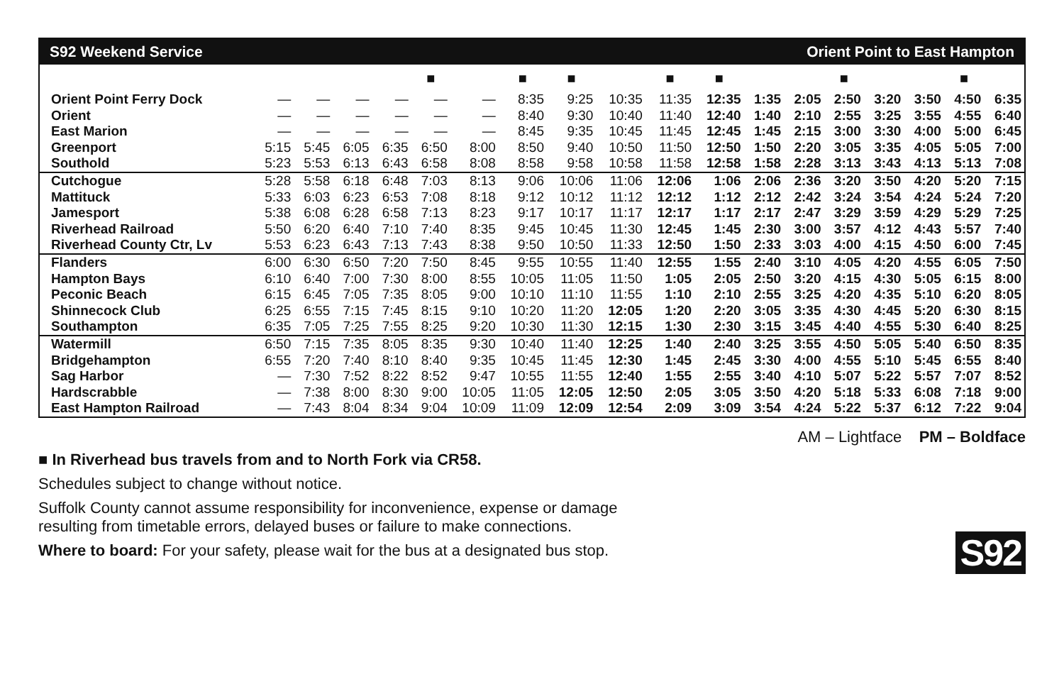| S92 Weekend Service | | | | | | | Orient Point to East Hampton | | | | | | | | | | | |
| --- | --- | --- | --- | --- | --- | --- | --- | --- | --- | --- | --- | --- | --- | --- | --- | --- | --- | --- |
| | | | | | ■ | | ■ | ■ | | ■ | ■ | | | ■ | | | ■ | |
| Orient Point Ferry Dock | — | — | — | — | — | — | 8:35 | 9:25 | 10:35 | 11:35 | 12:35 | 1:35 | 2:05 | 2:50 | 3:20 | 3:50 | 4:50 | 6:35 |
| Orient | — | — | — | — | — | — | 8:40 | 9:30 | 10:40 | 11:40 | 12:40 | 1:40 | 2:10 | 2:55 | 3:25 | 3:55 | 4:55 | 6:40 |
| East Marion | — | — | — | — | — | — | 8:45 | 9:35 | 10:45 | 11:45 | 12:45 | 1:45 | 2:15 | 3:00 | 3:30 | 4:00 | 5:00 | 6:45 |
| Greenport | 5:15 | 5:45 | 6:05 | 6:35 | 6:50 | 8:00 | 8:50 | 9:40 | 10:50 | 11:50 | 12:50 | 1:50 | 2:20 | 3:05 | 3:35 | 4:05 | 5:05 | 7:00 |
| Southold | 5:23 | 5:53 | 6:13 | 6:43 | 6:58 | 8:08 | 8:58 | 9:58 | 10:58 | 11:58 | 12:58 | 1:58 | 2:28 | 3:13 | 3:43 | 4:13 | 5:13 | 7:08 |
| Cutchogue | 5:28 | 5:58 | 6:18 | 6:48 | 7:03 | 8:13 | 9:06 | 10:06 | 11:06 | 12:06 | 1:06 | 2:06 | 2:36 | 3:20 | 3:50 | 4:20 | 5:20 | 7:15 |
| Mattituck | 5:33 | 6:03 | 6:23 | 6:53 | 7:08 | 8:18 | 9:12 | 10:12 | 11:12 | 12:12 | 1:12 | 2:12 | 2:42 | 3:24 | 3:54 | 4:24 | 5:24 | 7:20 |
| Jamesport | 5:38 | 6:08 | 6:28 | 6:58 | 7:13 | 8:23 | 9:17 | 10:17 | 11:17 | 12:17 | 1:17 | 2:17 | 2:47 | 3:29 | 3:59 | 4:29 | 5:29 | 7:25 |
| Riverhead Railroad | 5:50 | 6:20 | 6:40 | 7:10 | 7:40 | 8:35 | 9:45 | 10:45 | 11:30 | 12:45 | 1:45 | 2:30 | 3:00 | 3:57 | 4:12 | 4:43 | 5:57 | 7:40 |
| Riverhead County Ctr, Lv | 5:53 | 6:23 | 6:43 | 7:13 | 7:43 | 8:38 | 9:50 | 10:50 | 11:33 | 12:50 | 1:50 | 2:33 | 3:03 | 4:00 | 4:15 | 4:50 | 6:00 | 7:45 |
| Flanders | 6:00 | 6:30 | 6:50 | 7:20 | 7:50 | 8:45 | 9:55 | 10:55 | 11:40 | 12:55 | 1:55 | 2:40 | 3:10 | 4:05 | 4:20 | 4:55 | 6:05 | 7:50 |
| Hampton Bays | 6:10 | 6:40 | 7:00 | 7:30 | 8:00 | 8:55 | 10:05 | 11:05 | 11:50 | 1:05 | 2:05 | 2:50 | 3:20 | 4:15 | 4:30 | 5:05 | 6:15 | 8:00 |
| Peconic Beach | 6:15 | 6:45 | 7:05 | 7:35 | 8:05 | 9:00 | 10:10 | 11:10 | 11:55 | 1:10 | 2:10 | 2:55 | 3:25 | 4:20 | 4:35 | 5:10 | 6:20 | 8:05 |
| Shinnecock Club | 6:25 | 6:55 | 7:15 | 7:45 | 8:15 | 9:10 | 10:20 | 11:20 | 12:05 | 1:20 | 2:20 | 3:05 | 3:35 | 4:30 | 4:45 | 5:20 | 6:30 | 8:15 |
| Southampton | 6:35 | 7:05 | 7:25 | 7:55 | 8:25 | 9:20 | 10:30 | 11:30 | 12:15 | 1:30 | 2:30 | 3:15 | 3:45 | 4:40 | 4:55 | 5:30 | 6:40 | 8:25 |
| Watermill | 6:50 | 7:15 | 7:35 | 8:05 | 8:35 | 9:30 | 10:40 | 11:40 | 12:25 | 1:40 | 2:40 | 3:25 | 3:55 | 4:50 | 5:05 | 5:40 | 6:50 | 8:35 |
| Bridgehampton | 6:55 | 7:20 | 7:40 | 8:10 | 8:40 | 9:35 | 10:45 | 11:45 | 12:30 | 1:45 | 2:45 | 3:30 | 4:00 | 4:55 | 5:10 | 5:45 | 6:55 | 8:40 |
| Sag Harbor | — | 7:30 | 7:52 | 8:22 | 8:52 | 9:47 | 10:55 | 11:55 | 12:40 | 1:55 | 2:55 | 3:40 | 4:10 | 5:07 | 5:22 | 5:57 | 7:07 | 8:52 |
| Hardscrabble | — | 7:38 | 8:00 | 8:30 | 9:00 | 10:05 | 11:05 | 12:05 | 12:50 | 2:05 | 3:05 | 3:50 | 4:20 | 5:18 | 5:33 | 6:08 | 7:18 | 9:00 |
| East Hampton Railroad | — | 7:43 | 8:04 | 8:34 | 9:04 | 10:09 | 11:09 | 12:09 | 12:54 | 2:09 | 3:09 | 3:54 | 4:24 | 5:22 | 5:37 | 6:12 | 7:22 | 9:04 |
AM – Lightface PM – Boldface
■ In Riverhead bus travels from and to North Fork via CR58.
Schedules subject to change without notice.
Suffolk County cannot assume responsibility for inconvenience, expense or damage
resulting from timetable errors, delayed buses or failure to make connections.
Where to board: For your safety, please wait for the bus at a designated bus stop.
S92